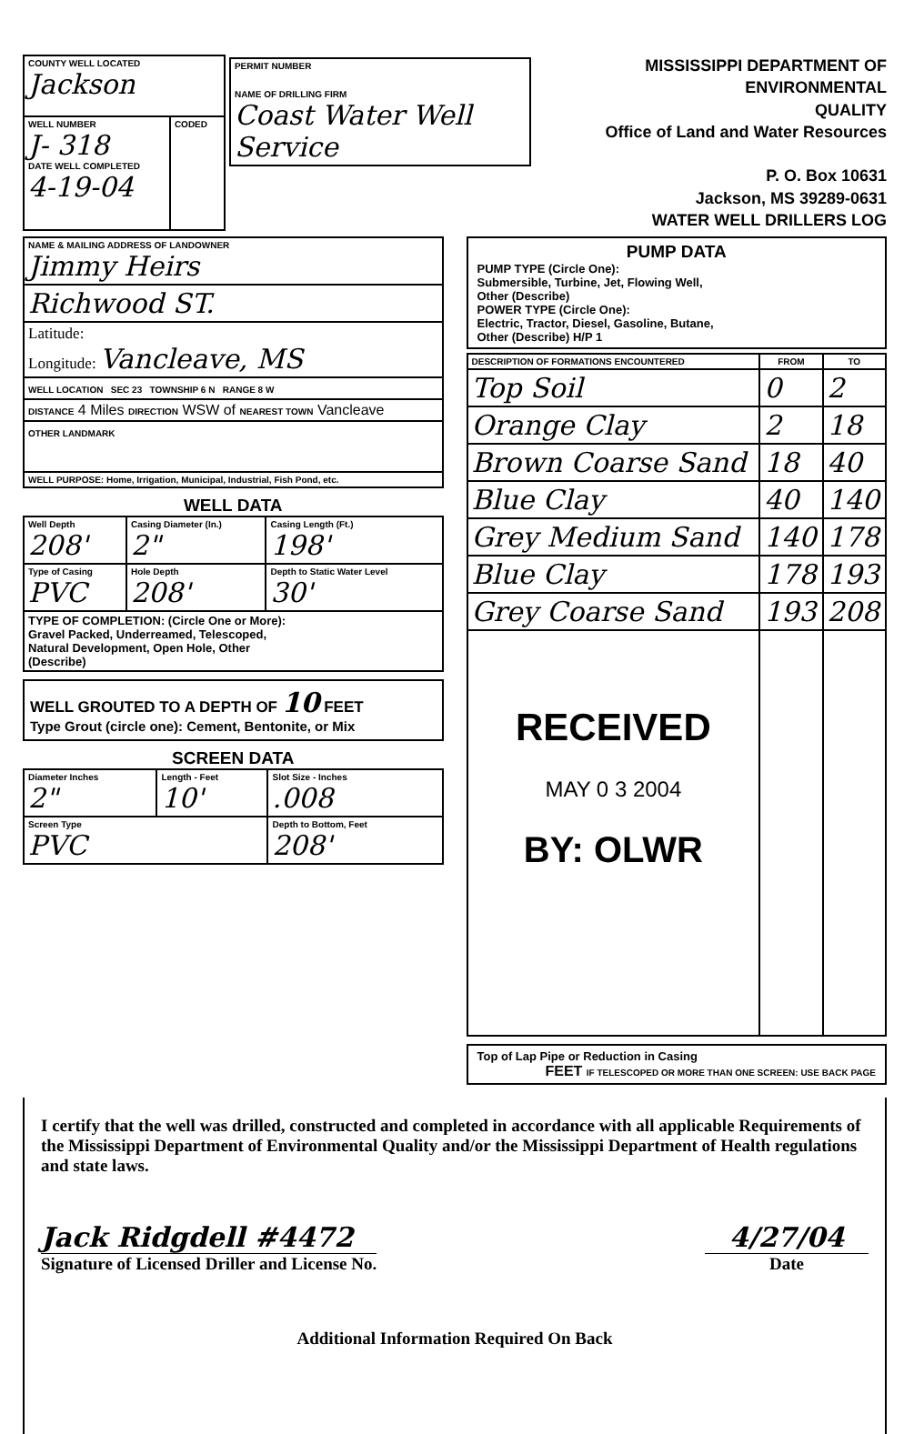| COUNTY WELL LOCATED Jackson | | PERMIT NUMBER NAME OF DRILLING FIRM Coast Water Well Service |
| WELL NUMBER J- 318 DATE WELL COMPLETED 4-19-04 | CODED | |
MISSISSIPPI DEPARTMENT OF ENVIRONMENTAL
QUALITY
Office of Land and Water Resources
P. O. Box 10631
Jackson, MS 39289-0631
WATER WELL DRILLERS LOG
| NAME & MAILING ADDRESS OF LANDOWNER Jimmy Heirs |
| Richwood ST. |
| Latitude: Longitude: Vancleave, MS |
| WELL LOCATION SEC 23 TOWNSHIP 6 N RANGE 8 W |
| DISTANCE 4 Miles DIRECTION WSW of NEAREST TOWN Vancleave |
| OTHER LANDMARK |
| WELL PURPOSE: Home, Irrigation, Municipal, Industrial, Fish Pond, etc. |
WELL DATA
| Well Depth 208' | Casing Diameter (In.) 2" | Casing Length (Ft.) 198' |
| Type of Casing PVC | Hole Depth 208' | Depth to Static Water Level 30' |
| TYPE OF COMPLETION: (Circle One or More): Gravel Packed, Underreamed, Telescoped, Natural Development, Open Hole, Other (Describe) | | |
WELL GROUTED TO A DEPTH OF 10 FEET
Type Grout (circle one): Cement, Bentonite, or Mix
SCREEN DATA
| Diameter Inches 2" | Length - Feet 10' | Slot Size - Inches .008 |
| Screen Type PVC | | Depth to Bottom, Feet 208' |
PUMP DATA
PUMP TYPE (Circle One):
Submersible, Turbine, Jet, Flowing Well,
Other (Describe)
POWER TYPE (Circle One):
Electric, Tractor, Diesel, Gasoline, Butane,
Other (Describe) H/P 1
| DESCRIPTION OF FORMATIONS ENCOUNTERED | FROM | TO |
| --- | --- | --- |
| Top Soil | 0 | 2 |
| Orange Clay | 2 | 18 |
| Brown Coarse Sand | 18 | 40 |
| Blue Clay | 40 | 140 |
| Grey Medium Sand | 140 | 178 |
| Blue Clay | 178 | 193 |
| Grey Coarse Sand | 193 | 208 |
| RECEIVED MAY 0 3 2004 BY: OLWR | | |
Top of Lap Pipe or Reduction in Casing
FEET IF TELESCOPED OR MORE THAN ONE SCREEN: USE BACK PAGE
I certify that the well was drilled, constructed and completed in accordance with all applicable Requirements of the Mississippi Department of Environmental Quality and/or the Mississippi Department of Health regulations and state laws.
Jack Ridgdell #4472
Signature of Licensed Driller and License No.
4/27/04
Date
Additional Information Required On Back